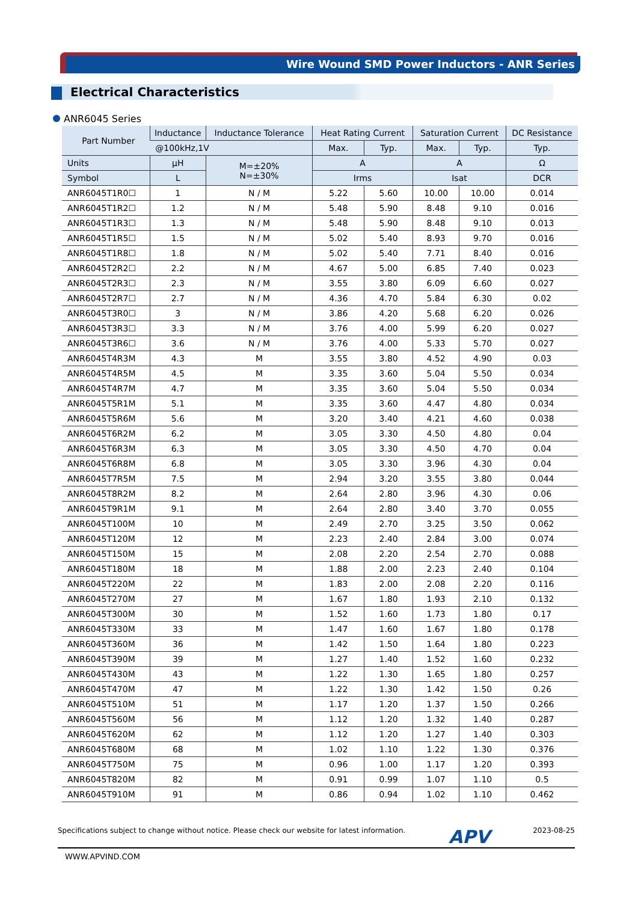Wire Wound SMD Power Inductors - ANR Series
Electrical Characteristics
ANR6045 Series
| Part Number | Inductance | Inductance Tolerance | Heat Rating Current | | Saturation Current | | DC Resistance |
| --- | --- | --- | --- | --- | --- | --- | --- |
| | @100kHz,1V | | Max. | Typ. | Max. | Typ. | Typ. |
| Units | μH | M=±20% N=±30% | A | | A | | Ω |
| Symbol | L | | Irms | | Isat | | DCR |
| ANR6045T1R0☐ | 1 | N / M | 5.22 | 5.60 | 10.00 | 10.00 | 0.014 |
| ANR6045T1R2☐ | 1.2 | N / M | 5.48 | 5.90 | 8.48 | 9.10 | 0.016 |
| ANR6045T1R3☐ | 1.3 | N / M | 5.48 | 5.90 | 8.48 | 9.10 | 0.013 |
| ANR6045T1R5☐ | 1.5 | N / M | 5.02 | 5.40 | 8.93 | 9.70 | 0.016 |
| ANR6045T1R8☐ | 1.8 | N / M | 5.02 | 5.40 | 7.71 | 8.40 | 0.016 |
| ANR6045T2R2☐ | 2.2 | N / M | 4.67 | 5.00 | 6.85 | 7.40 | 0.023 |
| ANR6045T2R3☐ | 2.3 | N / M | 3.55 | 3.80 | 6.09 | 6.60 | 0.027 |
| ANR6045T2R7☐ | 2.7 | N / M | 4.36 | 4.70 | 5.84 | 6.30 | 0.02 |
| ANR6045T3R0☐ | 3 | N / M | 3.86 | 4.20 | 5.68 | 6.20 | 0.026 |
| ANR6045T3R3☐ | 3.3 | N / M | 3.76 | 4.00 | 5.99 | 6.20 | 0.027 |
| ANR6045T3R6☐ | 3.6 | N / M | 3.76 | 4.00 | 5.33 | 5.70 | 0.027 |
| ANR6045T4R3M | 4.3 | M | 3.55 | 3.80 | 4.52 | 4.90 | 0.03 |
| ANR6045T4R5M | 4.5 | M | 3.35 | 3.60 | 5.04 | 5.50 | 0.034 |
| ANR6045T4R7M | 4.7 | M | 3.35 | 3.60 | 5.04 | 5.50 | 0.034 |
| ANR6045T5R1M | 5.1 | M | 3.35 | 3.60 | 4.47 | 4.80 | 0.034 |
| ANR6045T5R6M | 5.6 | M | 3.20 | 3.40 | 4.21 | 4.60 | 0.038 |
| ANR6045T6R2M | 6.2 | M | 3.05 | 3.30 | 4.50 | 4.80 | 0.04 |
| ANR6045T6R3M | 6.3 | M | 3.05 | 3.30 | 4.50 | 4.70 | 0.04 |
| ANR6045T6R8M | 6.8 | M | 3.05 | 3.30 | 3.96 | 4.30 | 0.04 |
| ANR6045T7R5M | 7.5 | M | 2.94 | 3.20 | 3.55 | 3.80 | 0.044 |
| ANR6045T8R2M | 8.2 | M | 2.64 | 2.80 | 3.96 | 4.30 | 0.06 |
| ANR6045T9R1M | 9.1 | M | 2.64 | 2.80 | 3.40 | 3.70 | 0.055 |
| ANR6045T100M | 10 | M | 2.49 | 2.70 | 3.25 | 3.50 | 0.062 |
| ANR6045T120M | 12 | M | 2.23 | 2.40 | 2.84 | 3.00 | 0.074 |
| ANR6045T150M | 15 | M | 2.08 | 2.20 | 2.54 | 2.70 | 0.088 |
| ANR6045T180M | 18 | M | 1.88 | 2.00 | 2.23 | 2.40 | 0.104 |
| ANR6045T220M | 22 | M | 1.83 | 2.00 | 2.08 | 2.20 | 0.116 |
| ANR6045T270M | 27 | M | 1.67 | 1.80 | 1.93 | 2.10 | 0.132 |
| ANR6045T300M | 30 | M | 1.52 | 1.60 | 1.73 | 1.80 | 0.17 |
| ANR6045T330M | 33 | M | 1.47 | 1.60 | 1.67 | 1.80 | 0.178 |
| ANR6045T360M | 36 | M | 1.42 | 1.50 | 1.64 | 1.80 | 0.223 |
| ANR6045T390M | 39 | M | 1.27 | 1.40 | 1.52 | 1.60 | 0.232 |
| ANR6045T430M | 43 | M | 1.22 | 1.30 | 1.65 | 1.80 | 0.257 |
| ANR6045T470M | 47 | M | 1.22 | 1.30 | 1.42 | 1.50 | 0.26 |
| ANR6045T510M | 51 | M | 1.17 | 1.20 | 1.37 | 1.50 | 0.266 |
| ANR6045T560M | 56 | M | 1.12 | 1.20 | 1.32 | 1.40 | 0.287 |
| ANR6045T620M | 62 | M | 1.12 | 1.20 | 1.27 | 1.40 | 0.303 |
| ANR6045T680M | 68 | M | 1.02 | 1.10 | 1.22 | 1.30 | 0.376 |
| ANR6045T750M | 75 | M | 0.96 | 1.00 | 1.17 | 1.20 | 0.393 |
| ANR6045T820M | 82 | M | 0.91 | 0.99 | 1.07 | 1.10 | 0.5 |
| ANR6045T910M | 91 | M | 0.86 | 0.94 | 1.02 | 1.10 | 0.462 |
Specifications subject to change without notice. Please check our website for latest information. APV 2023-08-25
WWW.APVIND.COM